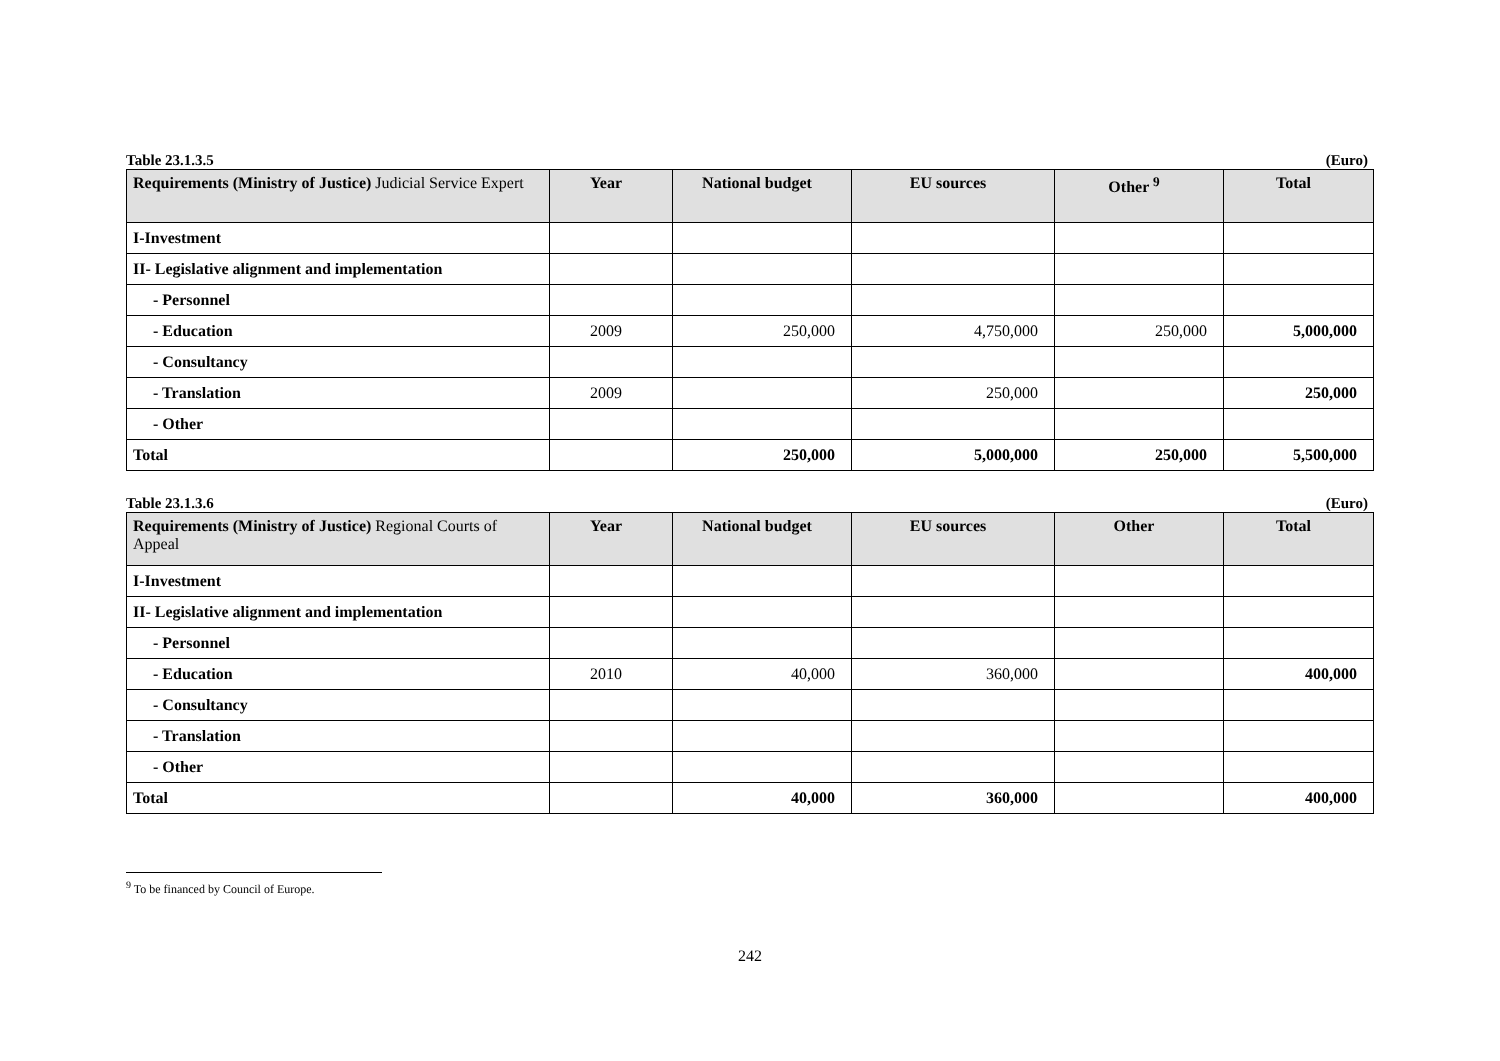Table 23.1.3.5 (Euro)
| Requirements (Ministry of Justice) Judicial Service Expert | Year | National budget | EU sources | Other <sup>9</sup> | Total |
| --- | --- | --- | --- | --- | --- |
| I-Investment | | | | | |
| II- Legislative alignment and implementation | | | | | |
| - Personnel | | | | | |
| - Education | 2009 | 250,000 | 4,750,000 | 250,000 | 5,000,000 |
| - Consultancy | | | | | |
| - Translation | 2009 | | 250,000 | | 250,000 |
| - Other | | | | | |
| Total | | 250,000 | 5,000,000 | 250,000 | 5,500,000 |
Table 23.1.3.6 (Euro)
| Requirements (Ministry of Justice) Regional Courts of Appeal | Year | National budget | EU sources | Other | Total |
| --- | --- | --- | --- | --- | --- |
| I-Investment | | | | | |
| II- Legislative alignment and implementation | | | | | |
| - Personnel | | | | | |
| - Education | 2010 | 40,000 | 360,000 | | 400,000 |
| - Consultancy | | | | | |
| - Translation | | | | | |
| - Other | | | | | |
| Total | | 40,000 | 360,000 | | 400,000 |
<sup>9</sup> To be financed by Council of Europe.
242